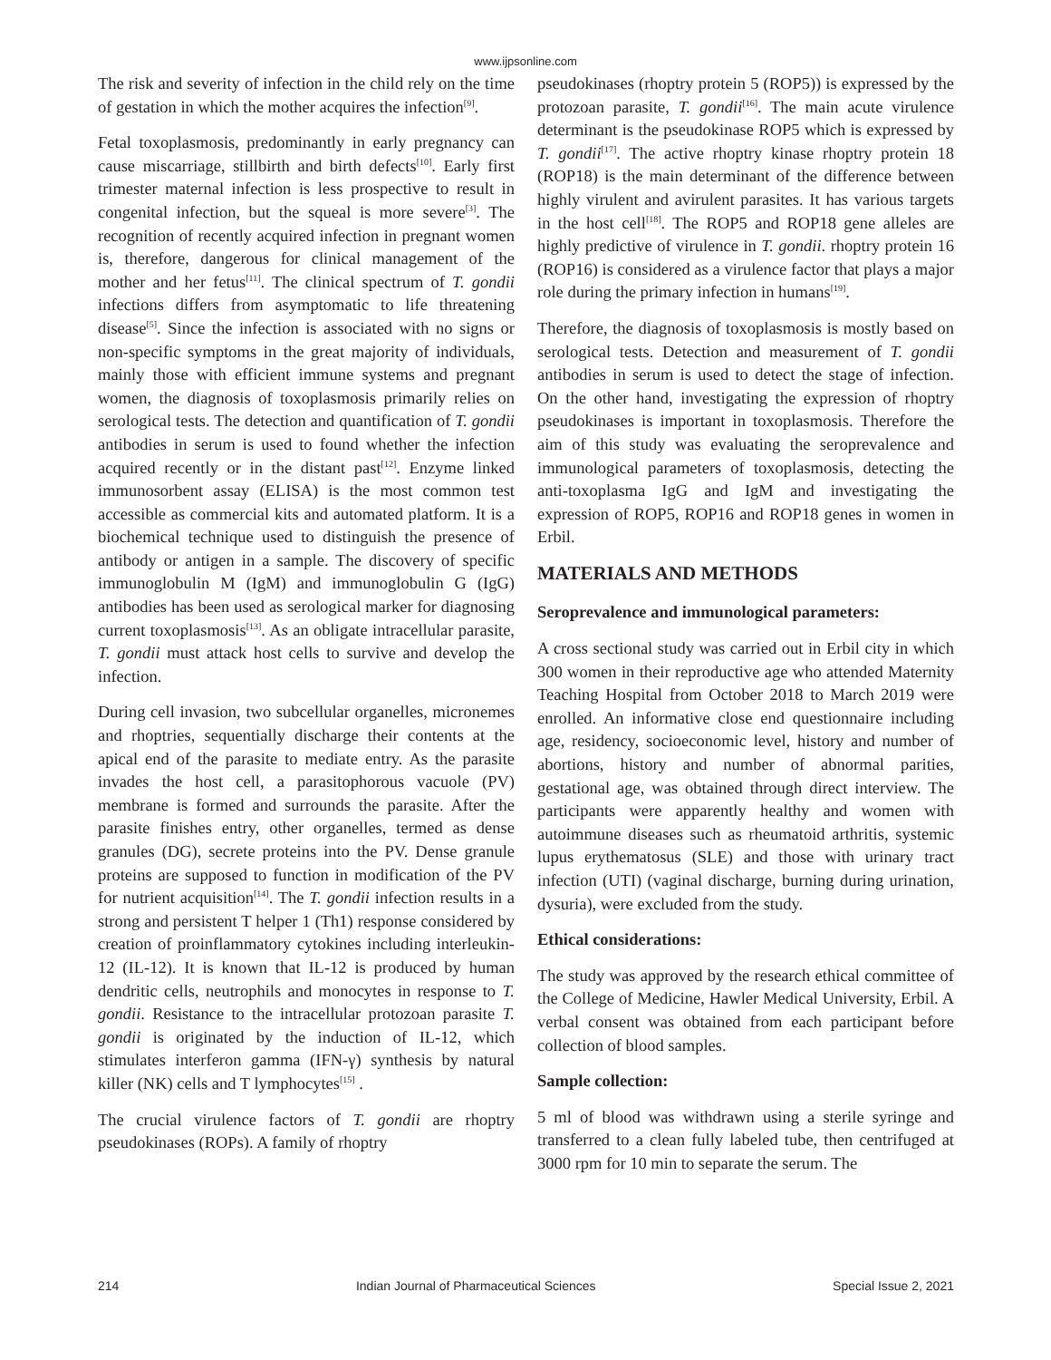www.ijpsonline.com
The risk and severity of infection in the child rely on the time of gestation in which the mother acquires the infection<sup>[9]</sup>.
Fetal toxoplasmosis, predominantly in early pregnancy can cause miscarriage, stillbirth and birth defects<sup>[10]</sup>. Early first trimester maternal infection is less prospective to result in congenital infection, but the squeal is more severe<sup>[3]</sup>. The recognition of recently acquired infection in pregnant women is, therefore, dangerous for clinical management of the mother and her fetus<sup>[11]</sup>. The clinical spectrum of T. gondii infections differs from asymptomatic to life threatening disease<sup>[5]</sup>. Since the infection is associated with no signs or non-specific symptoms in the great majority of individuals, mainly those with efficient immune systems and pregnant women, the diagnosis of toxoplasmosis primarily relies on serological tests. The detection and quantification of T. gondii antibodies in serum is used to found whether the infection acquired recently or in the distant past<sup>[12]</sup>. Enzyme linked immunosorbent assay (ELISA) is the most common test accessible as commercial kits and automated platform. It is a biochemical technique used to distinguish the presence of antibody or antigen in a sample. The discovery of specific immunoglobulin M (IgM) and immunoglobulin G (IgG) antibodies has been used as serological marker for diagnosing current toxoplasmosis<sup>[13]</sup>. As an obligate intracellular parasite, T. gondii must attack host cells to survive and develop the infection.
During cell invasion, two subcellular organelles, micronemes and rhoptries, sequentially discharge their contents at the apical end of the parasite to mediate entry. As the parasite invades the host cell, a parasitophorous vacuole (PV) membrane is formed and surrounds the parasite. After the parasite finishes entry, other organelles, termed as dense granules (DG), secrete proteins into the PV. Dense granule proteins are supposed to function in modification of the PV for nutrient acquisition<sup>[14]</sup>. The T. gondii infection results in a strong and persistent T helper 1 (Th1) response considered by creation of proinflammatory cytokines including interleukin-12 (IL-12). It is known that IL-12 is produced by human dendritic cells, neutrophils and monocytes in response to T. gondii. Resistance to the intracellular protozoan parasite T. gondii is originated by the induction of IL-12, which stimulates interferon gamma (IFN-γ) synthesis by natural killer (NK) cells and T lymphocytes<sup>[15]</sup> .
The crucial virulence factors of T. gondii are rhoptry pseudokinases (ROPs). A family of rhoptry
pseudokinases (rhoptry protein 5 (ROP5)) is expressed by the protozoan parasite, T. gondii<sup>[16]</sup>. The main acute virulence determinant is the pseudokinase ROP5 which is expressed by T. gondii<sup>[17]</sup>. The active rhoptry kinase rhoptry protein 18 (ROP18) is the main determinant of the difference between highly virulent and avirulent parasites. It has various targets in the host cell<sup>[18]</sup>. The ROP5 and ROP18 gene alleles are highly predictive of virulence in T. gondii. rhoptry protein 16 (ROP16) is considered as a virulence factor that plays a major role during the primary infection in humans<sup>[19]</sup>.
Therefore, the diagnosis of toxoplasmosis is mostly based on serological tests. Detection and measurement of T. gondii antibodies in serum is used to detect the stage of infection. On the other hand, investigating the expression of rhoptry pseudokinases is important in toxoplasmosis. Therefore the aim of this study was evaluating the seroprevalence and immunological parameters of toxoplasmosis, detecting the anti-toxoplasma IgG and IgM and investigating the expression of ROP5, ROP16 and ROP18 genes in women in Erbil.
MATERIALS AND METHODS
Seroprevalence and immunological parameters:
A cross sectional study was carried out in Erbil city in which 300 women in their reproductive age who attended Maternity Teaching Hospital from October 2018 to March 2019 were enrolled. An informative close end questionnaire including age, residency, socioeconomic level, history and number of abortions, history and number of abnormal parities, gestational age, was obtained through direct interview. The participants were apparently healthy and women with autoimmune diseases such as rheumatoid arthritis, systemic lupus erythematosus (SLE) and those with urinary tract infection (UTI) (vaginal discharge, burning during urination, dysuria), were excluded from the study.
Ethical considerations:
The study was approved by the research ethical committee of the College of Medicine, Hawler Medical University, Erbil. A verbal consent was obtained from each participant before collection of blood samples.
Sample collection:
5 ml of blood was withdrawn using a sterile syringe and transferred to a clean fully labeled tube, then centrifuged at 3000 rpm for 10 min to separate the serum. The
214 Indian Journal of Pharmaceutical Sciences Special Issue 2, 2021